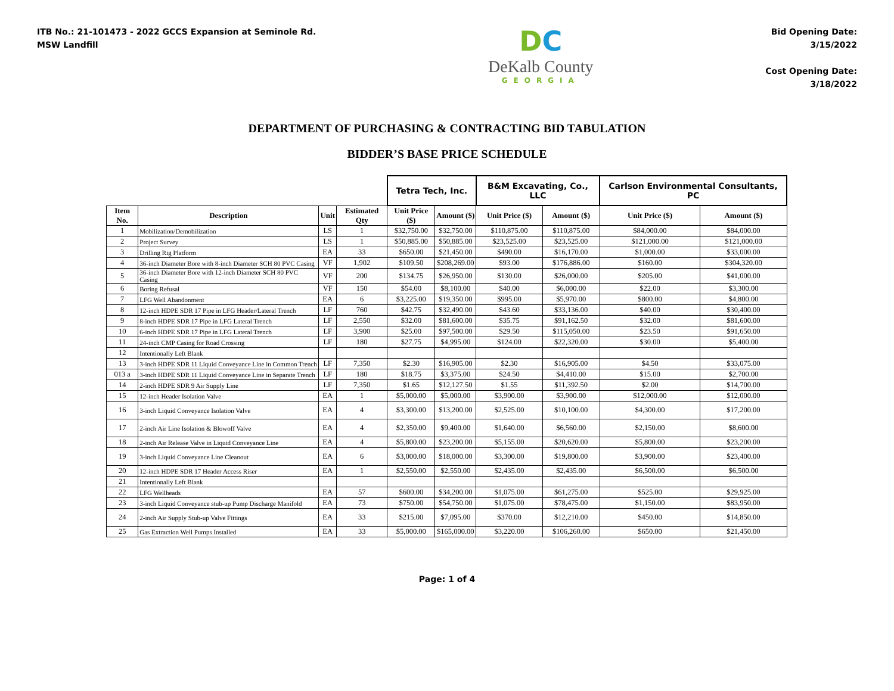ITB No.: 21-101473 - 2022 GCCS Expansion at Seminole Rd.
MSW Landfill
DC
DeKalb County
GEORGIA
Bid Opening Date:
3/15/2022
Cost Opening Date:
3/18/2022
DEPARTMENT OF PURCHASING & CONTRACTING BID TABULATION
BIDDER’S BASE PRICE SCHEDULE
| | | | | Tetra Tech, Inc. | | B&M Excavating, Co., LLC | | Carlson Environmental Consultants, PC | |
| --- | --- | --- | --- | --- | --- | --- | --- | --- | --- |
| Item No. | Description | Unit | Estimated Qty | Unit Price ($) | Amount ($) | Unit Price ($) | Amount ($) | Unit Price ($) | Amount ($) |
| 1 | Mobilization/Demobilization | LS | 1 | $32,750.00 | $32,750.00 | $110,875.00 | $110,875.00 | $84,000.00 | $84,000.00 |
| 2 | Project Survey | LS | 1 | $50,885.00 | $50,885.00 | $23,525.00 | $23,525.00 | $121,000.00 | $121,000.00 |
| 3 | Drilling Rig Platform | EA | 33 | $650.00 | $21,450.00 | $490.00 | $16,170.00 | $1,000.00 | $33,000.00 |
| 4 | 36-inch Diameter Bore with 8-inch Diameter SCH 80 PVC Casing | VF | 1,902 | $109.50 | $208,269.00 | $93.00 | $176,886.00 | $160.00 | $304,320.00 |
| 5 | 36-inch Diameter Bore with 12-inch Diameter SCH 80 PVC Casing | VF | 200 | $134.75 | $26,950.00 | $130.00 | $26,000.00 | $205.00 | $41,000.00 |
| 6 | Boring Refusal | VF | 150 | $54.00 | $8,100.00 | $40.00 | $6,000.00 | $22.00 | $3,300.00 |
| 7 | LFG Well Abandonment | EA | 6 | $3,225.00 | $19,350.00 | $995.00 | $5,970.00 | $800.00 | $4,800.00 |
| 8 | 12-inch HDPE SDR 17 Pipe in LFG Header/Lateral Trench | LF | 760 | $42.75 | $32,490.00 | $43.60 | $33,136.00 | $40.00 | $30,400.00 |
| 9 | 8-inch HDPE SDR 17 Pipe in LFG Lateral Trench | LF | 2,550 | $32.00 | $81,600.00 | $35.75 | $91,162.50 | $32.00 | $81,600.00 |
| 10 | 6-inch HDPE SDR 17 Pipe in LFG Lateral Trench | LF | 3,900 | $25.00 | $97,500.00 | $29.50 | $115,050.00 | $23.50 | $91,650.00 |
| 11 | 24-inch CMP Casing for Road Crossing | LF | 180 | $27.75 | $4,995.00 | $124.00 | $22,320.00 | $30.00 | $5,400.00 |
| 12 | Intentionally Left Blank | | | | | | | | |
| 13 | 3-inch HDPE SDR 11 Liquid Conveyance Line in Common Trench | LF | 7,350 | $2.30 | $16,905.00 | $2.30 | $16,905.00 | $4.50 | $33,075.00 |
| 013 a | 3-inch HDPE SDR 11 Liquid Conveyance Line in Separate Trench | LF | 180 | $18.75 | $3,375.00 | $24.50 | $4,410.00 | $15.00 | $2,700.00 |
| 14 | 2-inch HDPE SDR 9 Air Supply Line | LF | 7,350 | $1.65 | $12,127.50 | $1.55 | $11,392.50 | $2.00 | $14,700.00 |
| 15 | 12-inch Header Isolation Valve | EA | 1 | $5,000.00 | $5,000.00 | $3,900.00 | $3,900.00 | $12,000.00 | $12,000.00 |
| 16 | 3-inch Liquid Conveyance Isolation Valve | EA | 4 | $3,300.00 | $13,200.00 | $2,525.00 | $10,100.00 | $4,300.00 | $17,200.00 |
| 17 | 2-inch Air Line Isolation & Blowoff Valve | EA | 4 | $2,350.00 | $9,400.00 | $1,640.00 | $6,560.00 | $2,150.00 | $8,600.00 |
| 18 | 2-inch Air Release Valve in Liquid Conveyance Line | EA | 4 | $5,800.00 | $23,200.00 | $5,155.00 | $20,620.00 | $5,800.00 | $23,200.00 |
| 19 | 3-inch Liquid Conveyance Line Cleanout | EA | 6 | $3,000.00 | $18,000.00 | $3,300.00 | $19,800.00 | $3,900.00 | $23,400.00 |
| 20 | 12-inch HDPE SDR 17 Header Access Riser | EA | 1 | $2,550.00 | $2,550.00 | $2,435.00 | $2,435.00 | $6,500.00 | $6,500.00 |
| 21 | Intentionally Left Blank | | | | | | | | |
| 22 | LFG Wellheads | EA | 57 | $600.00 | $34,200.00 | $1,075.00 | $61,275.00 | $525.00 | $29,925.00 |
| 23 | 3-inch Liquid Conveyance stub-up Pump Discharge Manifold | EA | 73 | $750.00 | $54,750.00 | $1,075.00 | $78,475.00 | $1,150.00 | $83,950.00 |
| 24 | 2-inch Air Supply Stub-up Valve Fittings | EA | 33 | $215.00 | $7,095.00 | $370.00 | $12,210.00 | $450.00 | $14,850.00 |
| 25 | Gas Extraction Well Pumps Installed | EA | 33 | $5,000.00 | $165,000.00 | $3,220.00 | $106,260.00 | $650.00 | $21,450.00 |
Page: 1 of 4